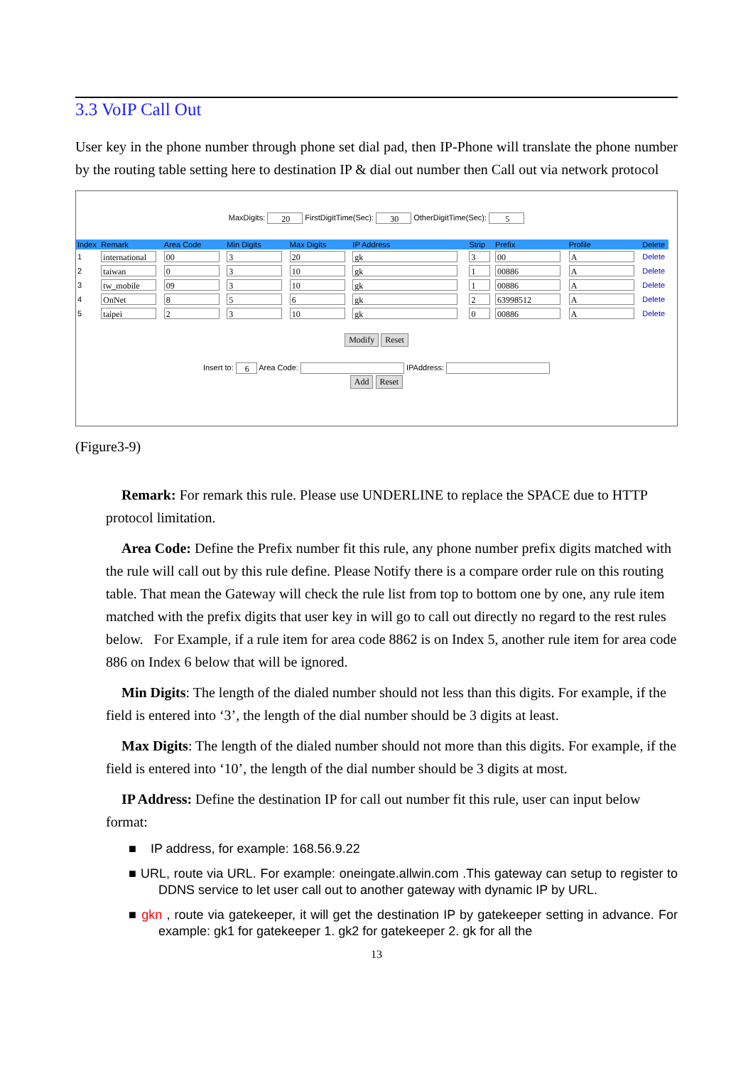3.3 VoIP Call Out
User key in the phone number through phone set dial pad, then IP-Phone will translate the phone number by the routing table setting here to destination IP & dial out number then Call out via network protocol
MaxDigits: 20 FirstDigitTime(Sec): 30 OtherDigitTime(Sec): 5
| Index | Remark | Area Code | Min Digits | Max Digits | IP Address | Strip | Prefix | Profile | Delete |
| --- | --- | --- | --- | --- | --- | --- | --- | --- | --- |
| 1 | international | 00 | 3 | 20 | gk | 3 | 00 | A | Delete |
| 2 | taiwan | 0 | 3 | 10 | gk | 1 | 00886 | A | Delete |
| 3 | tw_mobile | 09 | 3 | 10 | gk | 1 | 00886 | A | Delete |
| 4 | OnNet | 8 | 5 | 6 | gk | 2 | 63998512 | A | Delete |
| 5 | taipei | 2 | 3 | 10 | gk | 0 | 00886 | A | Delete |
Modify Reset
Insert to: 6 Area Code: IPAddress:
Add Reset
(Figure3-9)
Remark: For remark this rule. Please use UNDERLINE to replace the SPACE due to HTTP protocol limitation.
Area Code: Define the Prefix number fit this rule, any phone number prefix digits matched with the rule will call out by this rule define. Please Notify there is a compare order rule on this routing table. That mean the Gateway will check the rule list from top to bottom one by one, any rule item matched with the prefix digits that user key in will go to call out directly no regard to the rest rules below. For Example, if a rule item for area code 8862 is on Index 5, another rule item for area code 886 on Index 6 below that will be ignored.
Min Digits: The length of the dialed number should not less than this digits. For example, if the field is entered into ‘3’, the length of the dial number should be 3 digits at least.
Max Digits: The length of the dialed number should not more than this digits. For example, if the field is entered into ‘10’, the length of the dial number should be 3 digits at most.
IP Address: Define the destination IP for call out number fit this rule, user can input below format:
■ IP address, for example: 168.56.9.22
■ URL, route via URL. For example: oneingate.allwin.com .This gateway can setup to register to DDNS service to let user call out to another gateway with dynamic IP by URL.
■ gkn , route via gatekeeper, it will get the destination IP by gatekeeper setting in advance. For example: gk1 for gatekeeper 1. gk2 for gatekeeper 2. gk for all the
13